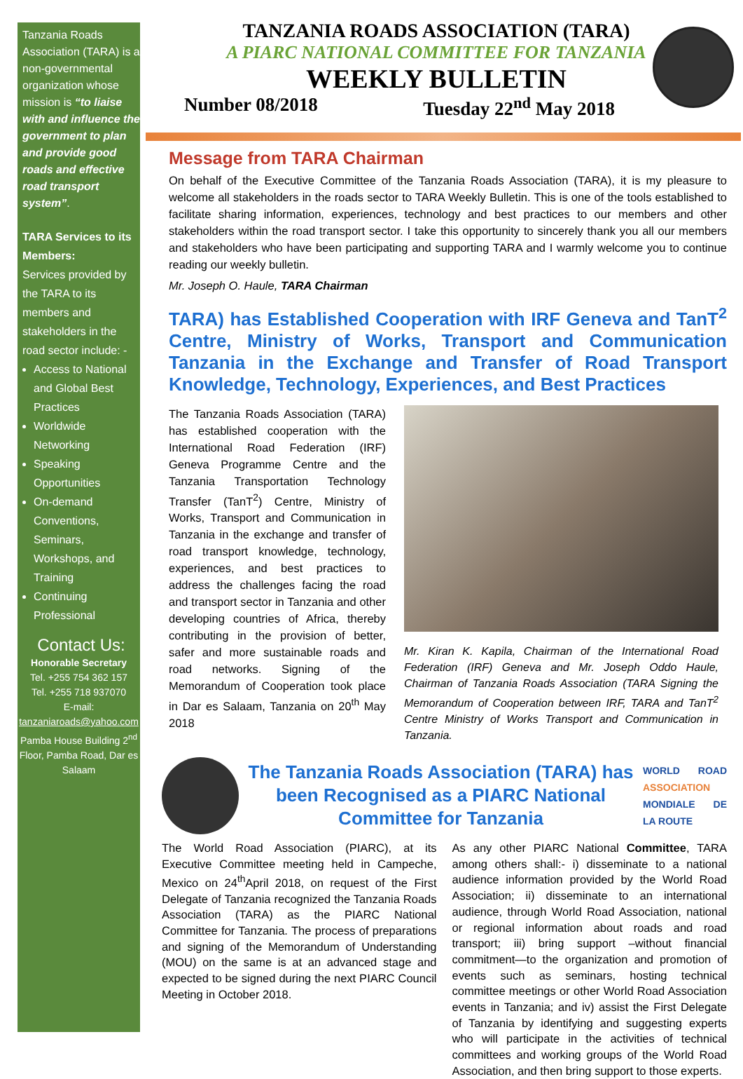Tanzania Roads Association (TARA) is a non-governmental organization whose mission is “to liaise with and influence the government to plan and provide good roads and effective road transport system”.
TARA Services to its Members:
Services provided by the TARA to its members and stakeholders in the road sector include: -
Access to National and Global Best Practices
Worldwide Networking
Speaking Opportunities
On-demand Conventions, Seminars, Workshops, and Training
Continuing Professional
Contact Us:
Honorable Secretary
Tel. +255 754 362 157
Tel. +255 718 937070
E-mail:
tanzaniaroads@yahoo.com
Pamba House Building 2<sup>nd</sup> Floor, Pamba Road, Dar es Salaam
TANZANIA ROADS ASSOCIATION (TARA)
A PIARC NATIONAL COMMITTEE FOR TANZANIA
WEEKLY BULLETIN
Number 08/2018 Tuesday 22<sup>nd</sup> May 2018
Message from TARA Chairman
On behalf of the Executive Committee of the Tanzania Roads Association (TARA), it is my pleasure to welcome all stakeholders in the roads sector to TARA Weekly Bulletin. This is one of the tools established to facilitate sharing information, experiences, technology and best practices to our members and other stakeholders within the road transport sector. I take this opportunity to sincerely thank you all our members and stakeholders who have been participating and supporting TARA and I warmly welcome you to continue reading our weekly bulletin.
Mr. Joseph O. Haule, TARA Chairman
TARA) has Established Cooperation with IRF Geneva and TanT<sup>2</sup> Centre, Ministry of Works, Transport and Communication Tanzania in the Exchange and Transfer of Road Transport Knowledge, Technology, Experiences, and Best Practices
The Tanzania Roads Association (TARA) has established cooperation with the International Road Federation (IRF) Geneva Programme Centre and the Tanzania Transportation Technology Transfer (TanT<sup>2</sup>) Centre, Ministry of Works, Transport and Communication in Tanzania in the exchange and transfer of road transport knowledge, technology, experiences, and best practices to address the challenges facing the road and transport sector in Tanzania and other developing countries of Africa, thereby contributing in the provision of better, safer and more sustainable roads and road networks. Signing of the Memorandum of Cooperation took place in Dar es Salaam, Tanzania on 20<sup>th</sup> May 2018
Mr. Kiran K. Kapila, Chairman of the International Road Federation (IRF) Geneva and Mr. Joseph Oddo Haule, Chairman of Tanzania Roads Association (TARA Signing the Memorandum of Cooperation between IRF, TARA and TanT<sup>2</sup> Centre Ministry of Works Transport and Communication in Tanzania.
The Tanzania Roads Association (TARA) has been Recognised as a PIARC National Committee for Tanzania
WORLD ROAD ASSOCIATION MONDIALE DE LA ROUTE
The World Road Association (PIARC), at its Executive Committee meeting held in Campeche, Mexico on 24<sup>th</sup>April 2018, on request of the First Delegate of Tanzania recognized the Tanzania Roads Association (TARA) as the PIARC National Committee for Tanzania. The process of preparations and signing of the Memorandum of Understanding (MOU) on the same is at an advanced stage and expected to be signed during the next PIARC Council Meeting in October 2018.
As any other PIARC National Committee, TARA among others shall:- i) disseminate to a national audience information provided by the World Road Association; ii) disseminate to an international audience, through World Road Association, national or regional information about roads and road transport; iii) bring support –without financial commitment—to the organization and promotion of events such as seminars, hosting technical committee meetings or other World Road Association events in Tanzania; and iv) assist the First Delegate of Tanzania by identifying and suggesting experts who will participate in the activities of technical committees and working groups of the World Road Association, and then bring support to those experts.